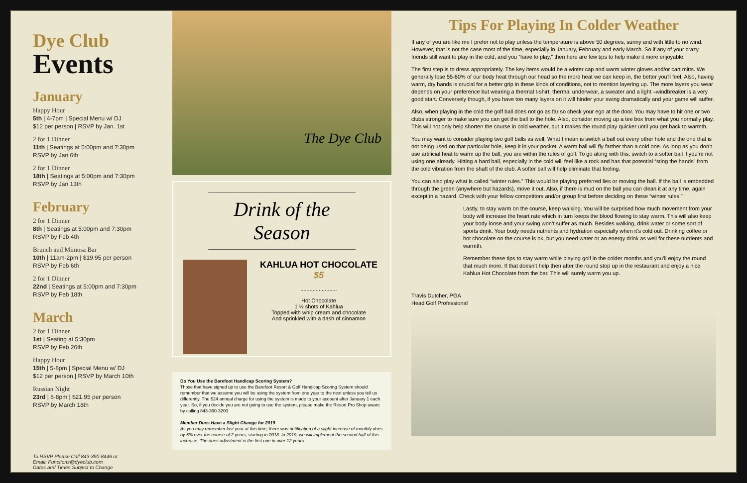Dye Club
Events
January
Happy Hour
5th | 4-7pm | Special Menu w/ DJ
$12 per person | RSVP by Jan. 1st
2 for 1 Dinner
11th | Seatings at 5:00pm and 7:30pm
RSVP by Jan 6th
2 for 1 Dinner
18th | Seatings at 5:00pm and 7:30pm
RSVP by Jan 13th
February
2 for 1 Dinner
8th | Seatings at 5:00pm and 7:30pm
RSVP by Feb 4th
Brunch and Mimosa Bar
10th | 11am-2pm | $19.95 per person
RSVP by Feb 6th
2 for 1 Dinner
22nd | Seatings at 5:00pm and 7:30pm
RSVP by Feb 18th
March
2 for 1 Dinner
1st | Seating at 5:30pm
RSVP by Feb 26th
Happy Hour
15th | 5-8pm | Special Menu w/ DJ
$12 per person | RSVP by March 10th
Russian Night
23rd | 6-8pm | $21.95 per person
RSVP by March 18th
To RSVP Please Call 843-390-8446 or
Email: Functions@dyeclub.com
Dates and Times Subject to Change
The Dye Club
Drink of the Season
KAHLUA HOT CHOCOLATE
$5
........................
Hot Chocolate
1 ½ shots of Kahlua
Topped with whip cream and chocolate
And sprinkled with a dash of cinnamon
Do You Use the Barefoot Handicap Scoring System?
Those that have signed up to use the Barefoot Resort & Golf Handicap Scoring System should remember that we assume you will be using the system from one year to the next unless you tell us differently. The $24 annual charge for using the system is made to your account after January 1 each year. So, if you decide you are not going to use the system, please make the Resort Pro Shop aware by calling 843-390-3200.
Member Dues Have a Slight Change for 2019
As you may remember last year at this time, there was notification of a slight increase of monthly dues by 5% over the course of 2 years, starting in 2018. In 2019, we will implement the second half of this increase. The dues adjustment is the first one in over 12 years.
Tips For Playing In Colder Weather
If any of you are like me I prefer not to play unless the temperature is above 50 degrees, sunny and with little to no wind. However, that is not the case most of the time, especially in January, February and early March. So if any of your crazy friends still want to play in the cold, and you “have to play,” then here are few tips to help make it more enjoyable.
The first step is to dress appropriately. The key items would be a winter cap and warm winter gloves and/or cart mitts. We generally lose 55-60% of our body heat through our head so the more heat we can keep in, the better you’ll feel. Also, having warm, dry hands is crucial for a better grip in these kinds of conditions, not to mention layering up. The more layers you wear depends on your preference but wearing a thermal t-shirt, thermal underwear, a sweater and a light –windbreaker is a very good start. Conversely though, if you have too many layers on it will hinder your swing dramatically and your game will suffer.
Also, when playing in the cold the golf ball does not go as far so check your ego at the door. You may have to hit one or two clubs stronger to make sure you can get the ball to the hole. Also, consider moving up a tee box from what you normally play. This will not only help shorten the course in cold weather, but it makes the round play quicker until you get back to warmth.
You may want to consider playing two golf balls as well. What I mean is switch a ball out every other hole and the one that is not being used on that particular hole, keep it in your pocket. A warm ball will fly farther than a cold one. As long as you don’t use artificial heat to warm up the ball, you are within the rules of golf. To go along with this, switch to a softer ball if you’re not using one already. Hitting a hard ball, especially in the cold will feel like a rock and has that potential “sting the hands” from the cold vibration from the shaft of the club. A softer ball will help eliminate that feeling.
You can also play what is called “winter rules.” This would be playing preferred lies or moving the ball. If the ball is embedded through the green (anywhere but hazards), move it out. Also, if there is mud on the ball you can clean it at any time, again except in a hazard. Check with your fellow competitors and/or group first before deciding on these “winter rules.”
Lastly, to stay warm on the course, keep walking. You will be surprised how much movement from your body will increase the heart rate which in turn keeps the blood flowing to stay warm. This will also keep your body loose and your swing won’t suffer as much. Besides walking, drink water or some sort of sports drink. Your body needs nutrients and hydration especially when it’s cold out. Drinking coffee or hot chocolate on the course is ok, but you need water or an energy drink as well for these nutrients and warmth.
Remember these tips to stay warm while playing golf in the colder months and you’ll enjoy the round that much more. If that doesn’t help then after the round stop up in the restaurant and enjoy a nice Kahlua Hot Chocolate from the bar. This will surely warm you up.
Travis Dutcher, PGA
Head Golf Professional